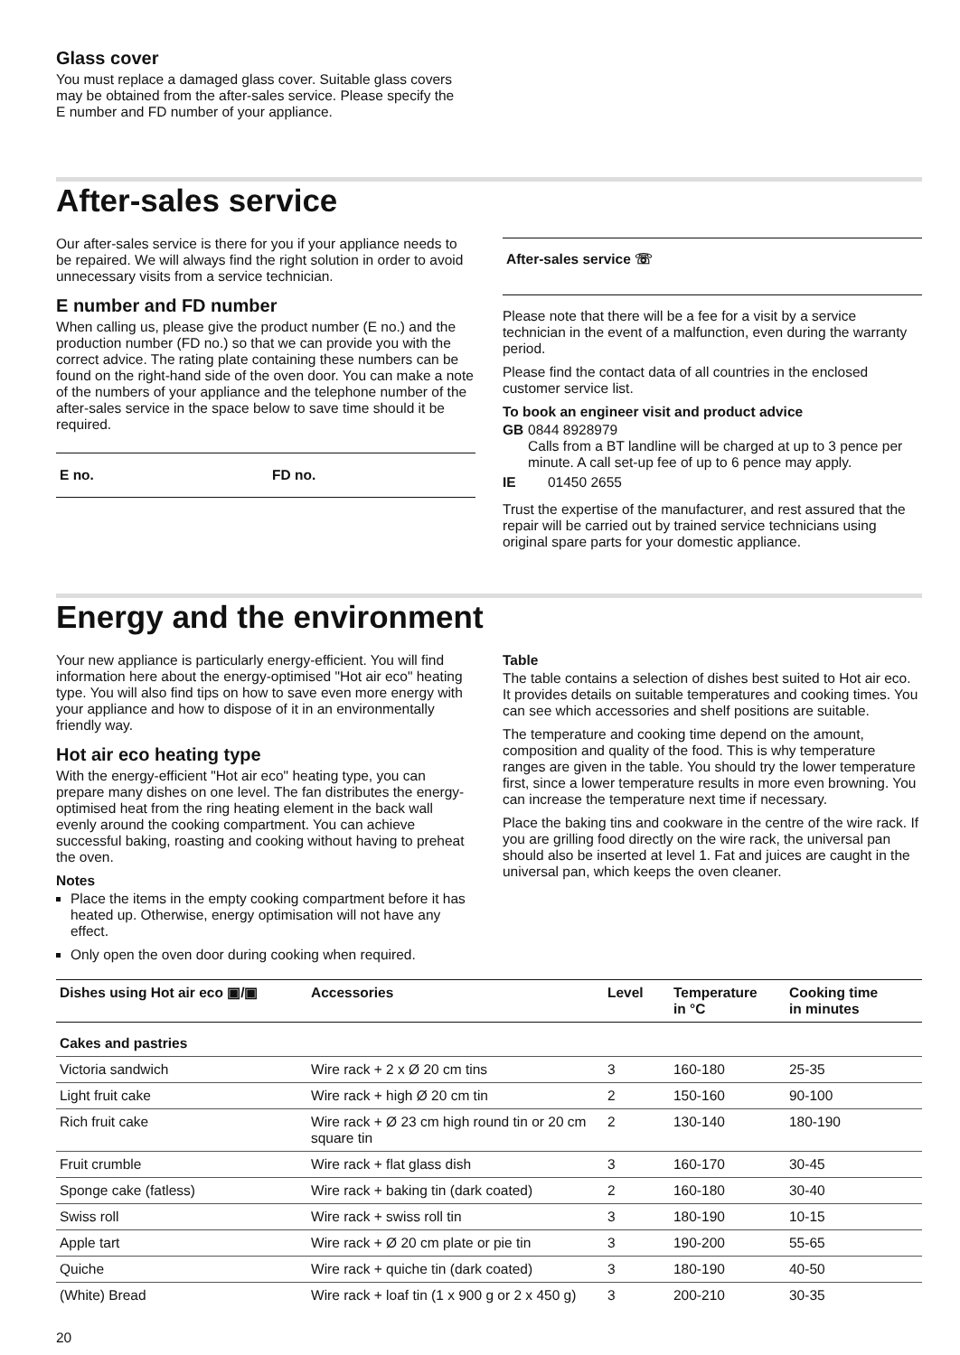Glass cover
You must replace a damaged glass cover. Suitable glass covers may be obtained from the after-sales service. Please specify the E number and FD number of your appliance.
After-sales service
Our after-sales service is there for you if your appliance needs to be repaired. We will always find the right solution in order to avoid unnecessary visits from a service technician.
E number and FD number
When calling us, please give the product number (E no.) and the production number (FD no.) so that we can provide you with the correct advice. The rating plate containing these numbers can be found on the right-hand side of the oven door. You can make a note of the numbers of your appliance and the telephone number of the after-sales service in the space below to save time should it be required.
E no. FD no.
After-sales service ☏
Please note that there will be a fee for a visit by a service technician in the event of a malfunction, even during the warranty period.
Please find the contact data of all countries in the enclosed customer service list.
To book an engineer visit and product advice
GB 0844 8928979
Calls from a BT landline will be charged at up to 3 pence per minute. A call set-up fee of up to 6 pence may apply.
IE 01450 2655
Trust the expertise of the manufacturer, and rest assured that the repair will be carried out by trained service technicians using original spare parts for your domestic appliance.
Energy and the environment
Your new appliance is particularly energy-efficient. You will find information here about the energy-optimised "Hot air eco" heating type. You will also find tips on how to save even more energy with your appliance and how to dispose of it in an environmentally friendly way.
Hot air eco heating type
With the energy-efficient "Hot air eco" heating type, you can prepare many dishes on one level. The fan distributes the energy-optimised heat from the ring heating element in the back wall evenly around the cooking compartment. You can achieve successful baking, roasting and cooking without having to preheat the oven.
Notes
Place the items in the empty cooking compartment before it has heated up. Otherwise, energy optimisation will not have any effect.
Only open the oven door during cooking when required.
Table
The table contains a selection of dishes best suited to Hot air eco. It provides details on suitable temperatures and cooking times. You can see which accessories and shelf positions are suitable.
The temperature and cooking time depend on the amount, composition and quality of the food. This is why temperature ranges are given in the table. You should try the lower temperature first, since a lower temperature results in more even browning. You can increase the temperature next time if necessary.
Place the baking tins and cookware in the centre of the wire rack. If you are grilling food directly on the wire rack, the universal pan should also be inserted at level 1. Fat and juices are caught in the universal pan, which keeps the oven cleaner.
| Dishes using Hot air eco ▣/▣ | Accessories | Level | Temperature in °C | Cooking time in minutes |
| --- | --- | --- | --- | --- |
| Cakes and pastries | | | | |
| Victoria sandwich | Wire rack + 2 x Ø 20 cm tins | 3 | 160-180 | 25-35 |
| Light fruit cake | Wire rack + high Ø 20 cm tin | 2 | 150-160 | 90-100 |
| Rich fruit cake | Wire rack + Ø 23 cm high round tin or 20 cm square tin | 2 | 130-140 | 180-190 |
| Fruit crumble | Wire rack + flat glass dish | 3 | 160-170 | 30-45 |
| Sponge cake (fatless) | Wire rack + baking tin (dark coated) | 2 | 160-180 | 30-40 |
| Swiss roll | Wire rack + swiss roll tin | 3 | 180-190 | 10-15 |
| Apple tart | Wire rack + Ø 20 cm plate or pie tin | 3 | 190-200 | 55-65 |
| Quiche | Wire rack + quiche tin (dark coated) | 3 | 180-190 | 40-50 |
| (White) Bread | Wire rack + loaf tin (1 x 900 g or 2 x 450 g) | 3 | 200-210 | 30-35 |
20